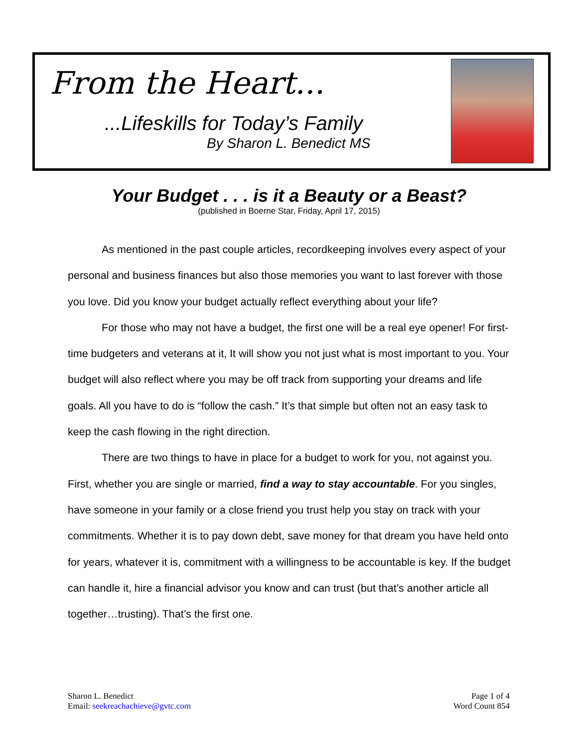From the Heart...
...Lifeskills for Today’s Family
By Sharon L. Benedict MS
Your Budget . . . is it a Beauty or a Beast?
(published in Boerne Star, Friday, April 17, 2015)
As mentioned in the past couple articles, recordkeeping involves every aspect of your personal and business finances but also those memories you want to last forever with those you love. Did you know your budget actually reflect everything about your life?
For those who may not have a budget, the first one will be a real eye opener! For first-time budgeters and veterans at it, It will show you not just what is most important to you. Your budget will also reflect where you may be off track from supporting your dreams and life goals. All you have to do is “follow the cash.” It’s that simple but often not an easy task to keep the cash flowing in the right direction.
There are two things to have in place for a budget to work for you, not against you. First, whether you are single or married, find a way to stay accountable. For you singles, have someone in your family or a close friend you trust help you stay on track with your commitments. Whether it is to pay down debt, save money for that dream you have held onto for years, whatever it is, commitment with a willingness to be accountable is key. If the budget can handle it, hire a financial advisor you know and can trust (but that’s another article all together…trusting). That’s the first one.
Sharon L. Benedict
Email: seekreachachieve@gvtc.com
Page 1 of 4
Word Count 854